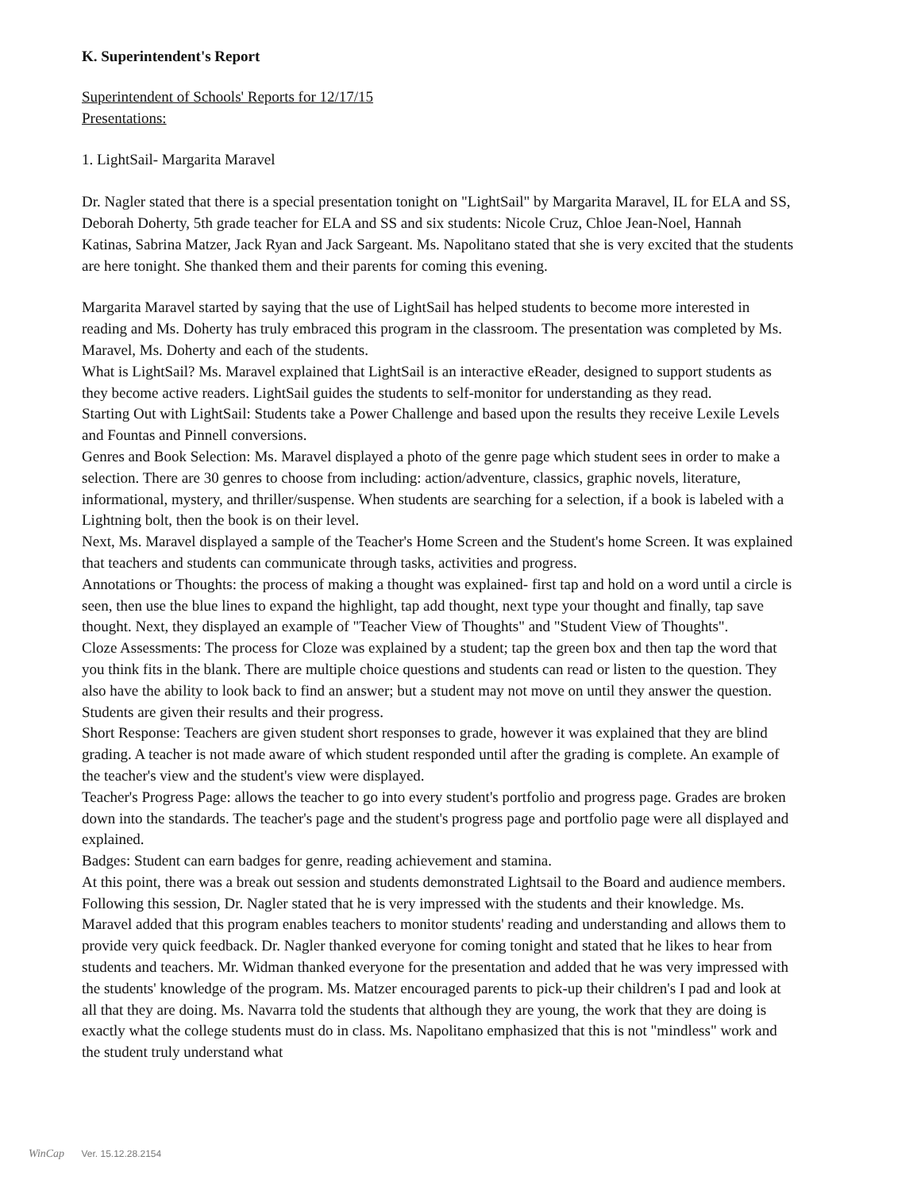K. Superintendent's Report
Superintendent of Schools' Reports for 12/17/15
Presentations:
1. LightSail- Margarita Maravel
Dr. Nagler stated that there is a special presentation tonight on "LightSail" by Margarita Maravel, IL for ELA and SS, Deborah Doherty, 5th grade teacher for ELA and SS and six students: Nicole Cruz, Chloe Jean-Noel, Hannah Katinas, Sabrina Matzer, Jack Ryan and Jack Sargeant. Ms. Napolitano stated that she is very excited that the students are here tonight. She thanked them and their parents for coming this evening.
Margarita Maravel started by saying that the use of LightSail has helped students to become more interested in reading and Ms. Doherty has truly embraced this program in the classroom. The presentation was completed by Ms. Maravel, Ms. Doherty and each of the students.
What is LightSail? Ms. Maravel explained that LightSail is an interactive eReader, designed to support students as they become active readers. LightSail guides the students to self-monitor for understanding as they read.
Starting Out with LightSail: Students take a Power Challenge and based upon the results they receive Lexile Levels and Fountas and Pinnell conversions.
Genres and Book Selection: Ms. Maravel displayed a photo of the genre page which student sees in order to make a selection. There are 30 genres to choose from including: action/adventure, classics, graphic novels, literature, informational, mystery, and thriller/suspense. When students are searching for a selection, if a book is labeled with a Lightning bolt, then the book is on their level.
Next, Ms. Maravel displayed a sample of the Teacher's Home Screen and the Student's home Screen. It was explained that teachers and students can communicate through tasks, activities and progress.
Annotations or Thoughts: the process of making a thought was explained- first tap and hold on a word until a circle is seen, then use the blue lines to expand the highlight, tap add thought, next type your thought and finally, tap save thought. Next, they displayed an example of "Teacher View of Thoughts" and "Student View of Thoughts".
Cloze Assessments: The process for Cloze was explained by a student; tap the green box and then tap the word that you think fits in the blank. There are multiple choice questions and students can read or listen to the question. They also have the ability to look back to find an answer; but a student may not move on until they answer the question. Students are given their results and their progress.
Short Response: Teachers are given student short responses to grade, however it was explained that they are blind grading. A teacher is not made aware of which student responded until after the grading is complete. An example of the teacher's view and the student's view were displayed.
Teacher's Progress Page: allows the teacher to go into every student's portfolio and progress page. Grades are broken down into the standards. The teacher's page and the student's progress page and portfolio page were all displayed and explained.
Badges: Student can earn badges for genre, reading achievement and stamina.
At this point, there was a break out session and students demonstrated Lightsail to the Board and audience members. Following this session, Dr. Nagler stated that he is very impressed with the students and their knowledge. Ms. Maravel added that this program enables teachers to monitor students' reading and understanding and allows them to provide very quick feedback. Dr. Nagler thanked everyone for coming tonight and stated that he likes to hear from students and teachers. Mr. Widman thanked everyone for the presentation and added that he was very impressed with the students' knowledge of the program. Ms. Matzer encouraged parents to pick-up their children's I pad and look at all that they are doing. Ms. Navarra told the students that although they are young, the work that they are doing is exactly what the college students must do in class. Ms. Napolitano emphasized that this is not "mindless" work and the student truly understand what
WinCap Ver. 15.12.28.2154